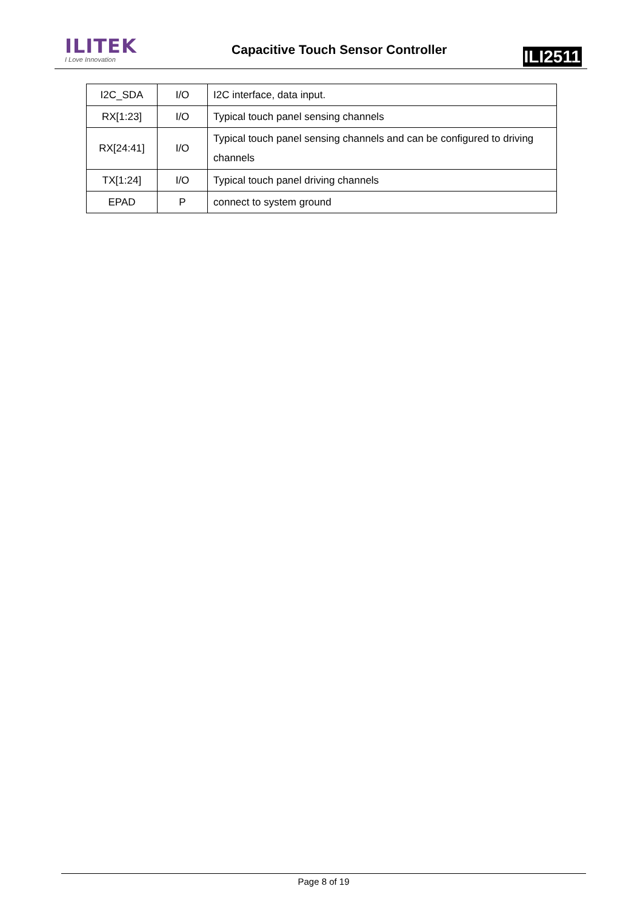ILITEK
I Love Innovation
Capacitive Touch Sensor Controller
ILI2511
| I2C_SDA | I/O | I2C interface, data input. |
| RX[1:23] | I/O | Typical touch panel sensing channels |
| RX[24:41] | I/O | Typical touch panel sensing channels and can be configured to driving channels |
| TX[1:24] | I/O | Typical touch panel driving channels |
| EPAD | P | connect to system ground |
Page 8 of 19